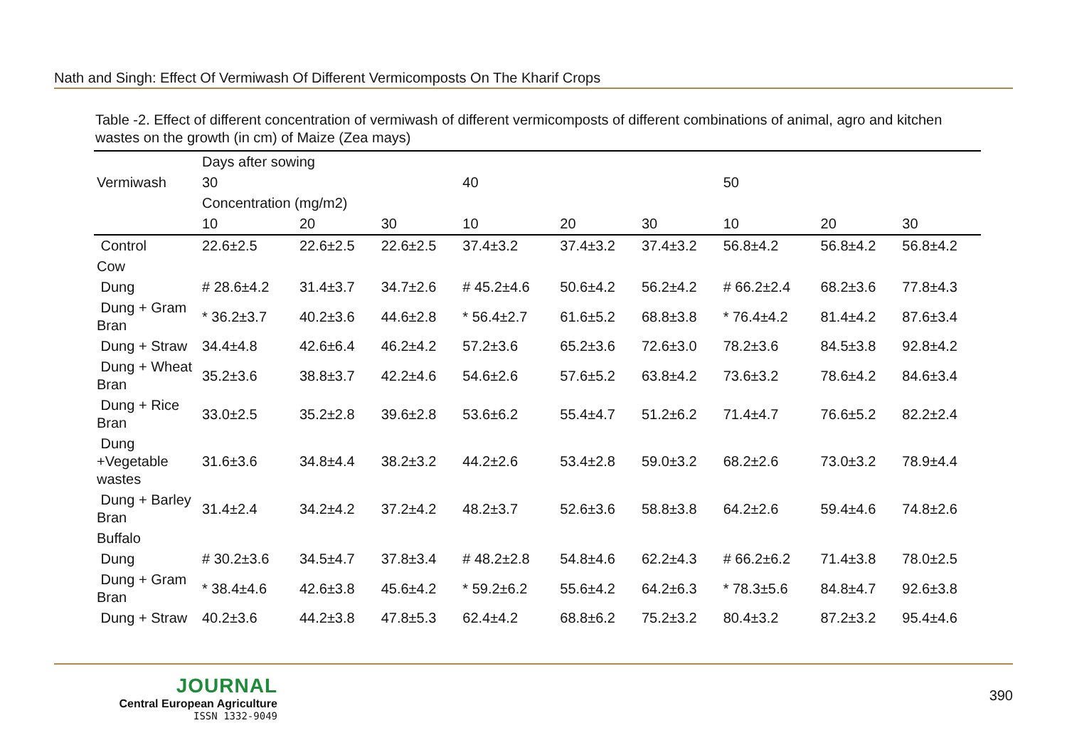Nath and Singh: Effect Of Vermiwash Of Different Vermicomposts On The Kharif Crops
Table -2. Effect of different concentration of vermiwash of different vermicomposts of different combinations of animal, agro and kitchen wastes on the growth (in cm) of Maize (Zea mays)
| Vermiwash | Days after sowing | | | | | | | | |
| | 30 | | | 40 | | | 50 | | |
| | Concentration (mg/m2) | | | | | | | | |
| | 10 | 20 | 30 | 10 | 20 | 30 | 10 | 20 | 30 |
| Control | 22.6±2.5 | 22.6±2.5 | 22.6±2.5 | 37.4±3.2 | 37.4±3.2 | 37.4±3.2 | 56.8±4.2 | 56.8±4.2 | 56.8±4.2 |
| Cow | | | | | | | | | |
| Dung | # 28.6±4.2 | 31.4±3.7 | 34.7±2.6 | # 45.2±4.6 | 50.6±4.2 | 56.2±4.2 | # 66.2±2.4 | 68.2±3.6 | 77.8±4.3 |
| Dung + Gram Bran | * 36.2±3.7 | 40.2±3.6 | 44.6±2.8 | * 56.4±2.7 | 61.6±5.2 | 68.8±3.8 | * 76.4±4.2 | 81.4±4.2 | 87.6±3.4 |
| Dung + Straw | 34.4±4.8 | 42.6±6.4 | 46.2±4.2 | 57.2±3.6 | 65.2±3.6 | 72.6±3.0 | 78.2±3.6 | 84.5±3.8 | 92.8±4.2 |
| Dung + Wheat Bran | 35.2±3.6 | 38.8±3.7 | 42.2±4.6 | 54.6±2.6 | 57.6±5.2 | 63.8±4.2 | 73.6±3.2 | 78.6±4.2 | 84.6±3.4 |
| Dung + Rice Bran | 33.0±2.5 | 35.2±2.8 | 39.6±2.8 | 53.6±6.2 | 55.4±4.7 | 51.2±6.2 | 71.4±4.7 | 76.6±5.2 | 82.2±2.4 |
| Dung +Vegetable wastes | 31.6±3.6 | 34.8±4.4 | 38.2±3.2 | 44.2±2.6 | 53.4±2.8 | 59.0±3.2 | 68.2±2.6 | 73.0±3.2 | 78.9±4.4 |
| Dung + Barley Bran | 31.4±2.4 | 34.2±4.2 | 37.2±4.2 | 48.2±3.7 | 52.6±3.6 | 58.8±3.8 | 64.2±2.6 | 59.4±4.6 | 74.8±2.6 |
| Buffalo | | | | | | | | | |
| Dung | # 30.2±3.6 | 34.5±4.7 | 37.8±3.4 | # 48.2±2.8 | 54.8±4.6 | 62.2±4.3 | # 66.2±6.2 | 71.4±3.8 | 78.0±2.5 |
| Dung + Gram Bran | * 38.4±4.6 | 42.6±3.8 | 45.6±4.2 | * 59.2±6.2 | 55.6±4.2 | 64.2±6.3 | * 78.3±5.6 | 84.8±4.7 | 92.6±3.8 |
| Dung + Straw | 40.2±3.6 | 44.2±3.8 | 47.8±5.3 | 62.4±4.2 | 68.8±6.2 | 75.2±3.2 | 80.4±3.2 | 87.2±3.2 | 95.4±4.6 |
JOURNAL
Central European Agriculture
ISSN 1332-9049
390